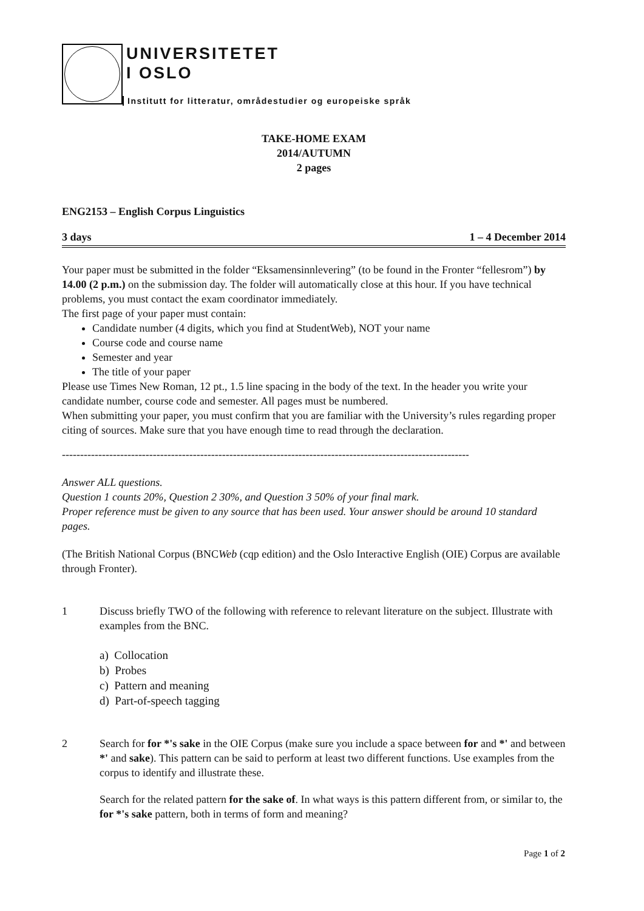UNIVERSITETET
I OSLO
Institutt for litteratur, områdestudier og europeiske språk
TAKE-HOME EXAM
2014/AUTUMN
2 pages
ENG2153 – English Corpus Linguistics
3 days 1 – 4 December 2014
Your paper must be submitted in the folder “Eksamensinnlevering” (to be found in the Fronter “fellesrom”) by 14.00 (2 p.m.) on the submission day. The folder will automatically close at this hour. If you have technical problems, you must contact the exam coordinator immediately.
The first page of your paper must contain:
Candidate number (4 digits, which you find at StudentWeb), NOT your name
Course code and course name
Semester and year
The title of your paper
Please use Times New Roman, 12 pt., 1.5 line spacing in the body of the text. In the header you write your candidate number, course code and semester. All pages must be numbered.
When submitting your paper, you must confirm that you are familiar with the University’s rules regarding proper citing of sources. Make sure that you have enough time to read through the declaration.
------------------------------------------------------------------------------------------------------------------------
Answer ALL questions.
Question 1 counts 20%, Question 2 30%, and Question 3 50% of your final mark.
Proper reference must be given to any source that has been used. Your answer should be around 10 standard pages.
(The British National Corpus (BNCWeb (cqp edition) and the Oslo Interactive English (OIE) Corpus are available through Fronter).
1 Discuss briefly TWO of the following with reference to relevant literature on the subject. Illustrate with examples from the BNC.
a) Collocation
b) Probes
c) Pattern and meaning
d) Part-of-speech tagging
2 Search for for *'s sake in the OIE Corpus (make sure you include a space between for and *' and between *' and sake). This pattern can be said to perform at least two different functions. Use examples from the corpus to identify and illustrate these.
Search for the related pattern for the sake of. In what ways is this pattern different from, or similar to, the for *'s sake pattern, both in terms of form and meaning?
Page 1 of 2